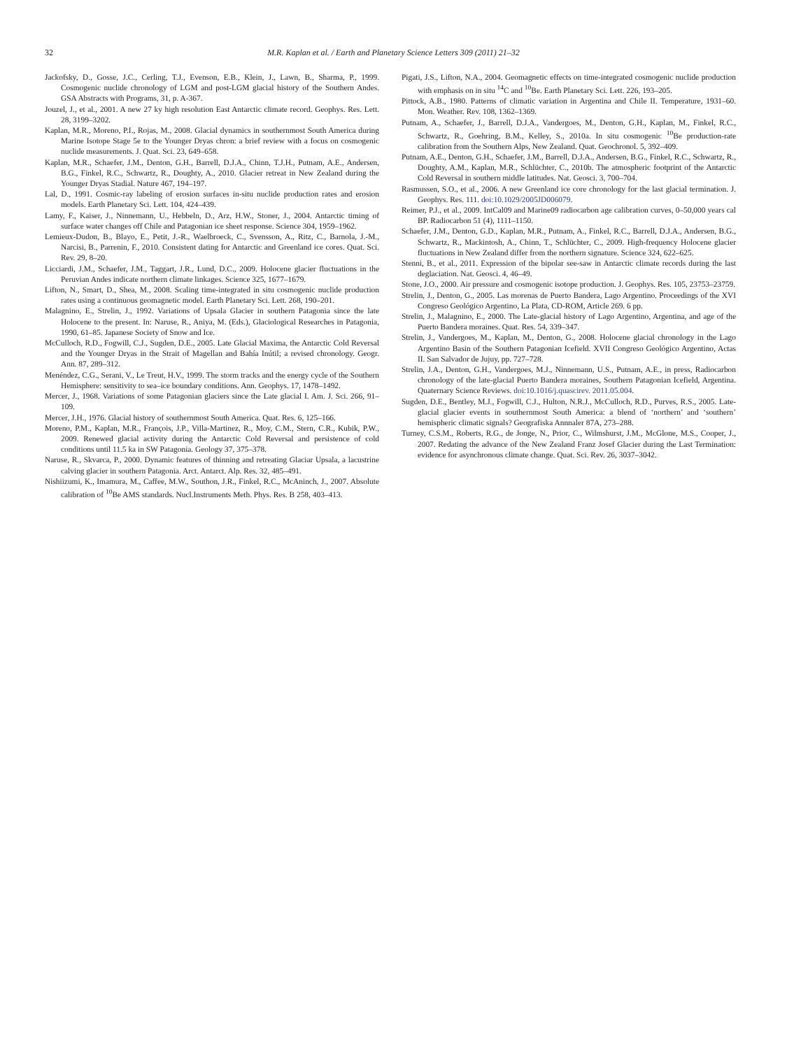32 M.R. Kaplan et al. / Earth and Planetary Science Letters 309 (2011) 21–32
Jackofsky, D., Gosse, J.C., Cerling, T.J., Evenson, E.B., Klein, J., Lawn, B., Sharma, P., 1999. Cosmogenic nuclide chronology of LGM and post-LGM glacial history of the Southern Andes. GSA Abstracts with Programs, 31, p. A-367.
Jouzel, J., et al., 2001. A new 27 ky high resolution East Antarctic climate record. Geophys. Res. Lett. 28, 3199–3202.
Kaplan, M.R., Moreno, P.I., Rojas, M., 2008. Glacial dynamics in southernmost South America during Marine Isotope Stage 5e to the Younger Dryas chron: a brief review with a focus on cosmogenic nuclide measurements. J. Quat. Sci. 23, 649–658.
Kaplan, M.R., Schaefer, J.M., Denton, G.H., Barrell, D.J.A., Chinn, T.J.H., Putnam, A.E., Andersen, B.G., Finkel, R.C., Schwartz, R., Doughty, A., 2010. Glacier retreat in New Zealand during the Younger Dryas Stadial. Nature 467, 194–197.
Lal, D., 1991. Cosmic-ray labeling of erosion surfaces in-situ nuclide production rates and erosion models. Earth Planetary Sci. Lett. 104, 424–439.
Lamy, F., Kaiser, J., Ninnemann, U., Hebbeln, D., Arz, H.W., Stoner, J., 2004. Antarctic timing of surface water changes off Chile and Patagonian ice sheet response. Science 304, 1959–1962.
Lemieux-Dudon, B., Blayo, E., Petit, J.-R., Waelbroeck, C., Svensson, A., Ritz, C., Barnola, J.-M., Narcisi, B., Parrenin, F., 2010. Consistent dating for Antarctic and Greenland ice cores. Quat. Sci. Rev. 29, 8–20.
Licciardi, J.M., Schaefer, J.M., Taggart, J.R., Lund, D.C., 2009. Holocene glacier fluctuations in the Peruvian Andes indicate northern climate linkages. Science 325, 1677–1679.
Lifton, N., Smart, D., Shea, M., 2008. Scaling time-integrated in situ cosmogenic nuclide production rates using a continuous geomagnetic model. Earth Planetary Sci. Lett. 268, 190–201.
Malagnino, E., Strelin, J., 1992. Variations of Upsala Glacier in southern Patagonia since the late Holocene to the present. In: Naruse, R., Aniya, M. (Eds.), Glaciological Researches in Patagonia, 1990, 61–85. Japanese Society of Snow and Ice.
McCulloch, R.D., Fogwill, C.J., Sugden, D.E., 2005. Late Glacial Maxima, the Antarctic Cold Reversal and the Younger Dryas in the Strait of Magellan and Bahía Inútil; a revised chronology. Geogr. Ann. 87, 289–312.
Menéndez, C.G., Serani, V., Le Treut, H.V., 1999. The storm tracks and the energy cycle of the Southern Hemisphere: sensitivity to sea–ice boundary conditions. Ann. Geophys. 17, 1478–1492.
Mercer, J., 1968. Variations of some Patagonian glaciers since the Late glacial I. Am. J. Sci. 266, 91–109.
Mercer, J.H., 1976. Glacial history of southernmost South America. Quat. Res. 6, 125–166.
Moreno, P.M., Kaplan, M.R., François, J.P., Villa-Martinez, R., Moy, C.M., Stern, C.R., Kubik, P.W., 2009. Renewed glacial activity during the Antarctic Cold Reversal and persistence of cold conditions until 11.5 ka in SW Patagonia. Geology 37, 375–378.
Naruse, R., Skvarca, P., 2000. Dynamic features of thinning and retreating Glaciar Upsala, a lacustrine calving glacier in southern Patagonia. Arct. Antarct. Alp. Res. 32, 485–491.
Nishiizumi, K., Imamura, M., Caffee, M.W., Southon, J.R., Finkel, R.C., McAninch, J., 2007. Absolute calibration of <sup>10</sup>Be AMS standards. Nucl.Instruments Meth. Phys. Res. B 258, 403–413.
Pigati, J.S., Lifton, N.A., 2004. Geomagnetic effects on time-integrated cosmogenic nuclide production with emphasis on in situ <sup>14</sup>C and <sup>10</sup>Be. Earth Planetary Sci. Lett. 226, 193–205.
Pittock, A.B., 1980. Patterns of climatic variation in Argentina and Chile II. Temperature, 1931–60. Mon. Weather. Rev. 108, 1362–1369.
Putnam, A., Schaefer, J., Barrell, D.J.A., Vandergoes, M., Denton, G.H., Kaplan, M., Finkel, R.C., Schwartz, R., Goehring, B.M., Kelley, S., 2010a. In situ cosmogenic <sup>10</sup>Be production-rate calibration from the Southern Alps, New Zealand. Quat. Geochronol. 5, 392–409.
Putnam, A.E., Denton, G.H., Schaefer, J.M., Barrell, D.J.A., Andersen, B.G., Finkel, R.C., Schwartz, R., Doughty, A.M., Kaplan, M.R., Schlüchter, C., 2010b. The atmospheric footprint of the Antarctic Cold Reversal in southern middle latitudes. Nat. Geosci. 3, 700–704.
Rasmussen, S.O., et al., 2006. A new Greenland ice core chronology for the last glacial termination. J. Geophys. Res. 111. doi:10.1029/2005JD006079.
Reimer, P.J., et al., 2009. IntCal09 and Marine09 radiocarbon age calibration curves, 0–50,000 years cal BP. Radiocarbon 51 (4), 1111–1150.
Schaefer, J.M., Denton, G.D., Kaplan, M.R., Putnam, A., Finkel, R.C., Barrell, D.J.A., Andersen, B.G., Schwartz, R., Mackintosh, A., Chinn, T., Schlüchter, C., 2009. High-frequency Holocene glacier fluctuations in New Zealand differ from the northern signature. Science 324, 622–625.
Stenni, B., et al., 2011. Expression of the bipolar see-saw in Antarctic climate records during the last deglaciation. Nat. Geosci. 4, 46–49.
Stone, J.O., 2000. Air pressure and cosmogenic isotope production. J. Geophys. Res. 105, 23753–23759.
Strelin, J., Denton, G., 2005. Las morenas de Puerto Bandera, Lago Argentino. Proceedings of the XVI Congreso Geológico Argentino, La Plata, CD-ROM, Article 269. 6 pp.
Strelin, J., Malagnino, E., 2000. The Late-glacial history of Lago Argentino, Argentina, and age of the Puerto Bandera moraines. Quat. Res. 54, 339–347.
Strelin, J., Vandergoes, M., Kaplan, M., Denton, G., 2008. Holocene glacial chronology in the Lago Argentino Basin of the Southern Patagonian Icefield. XVII Congreso Geológico Argentino, Actas II. San Salvador de Jujuy, pp. 727–728.
Strelin, J.A., Denton, G.H., Vandergoes, M.J., Ninnemann, U.S., Putnam, A.E., in press, Radiocarbon chronology of the late-glacial Puerto Bandera moraines, Southern Patagonian Icefield, Argentina. Quaternary Science Reviews. doi:10.1016/j.quascirev. 2011.05.004.
Sugden, D.E., Bentley, M.J., Fogwill, C.J., Hulton, N.R.J., McCulloch, R.D., Purves, R.S., 2005. Late-glacial glacier events in southernmost South America: a blend of ‘northern’ and ‘southern’ hemispheric climatic signals? Geografiska Annnaler 87A, 273–288.
Turney, C.S.M., Roberts, R.G., de Jonge, N., Prior, C., Wilmshurst, J.M., McGlone, M.S., Cooper, J., 2007. Redating the advance of the New Zealand Franz Josef Glacier during the Last Termination: evidence for asynchronous climate change. Quat. Sci. Rev. 26, 3037–3042.